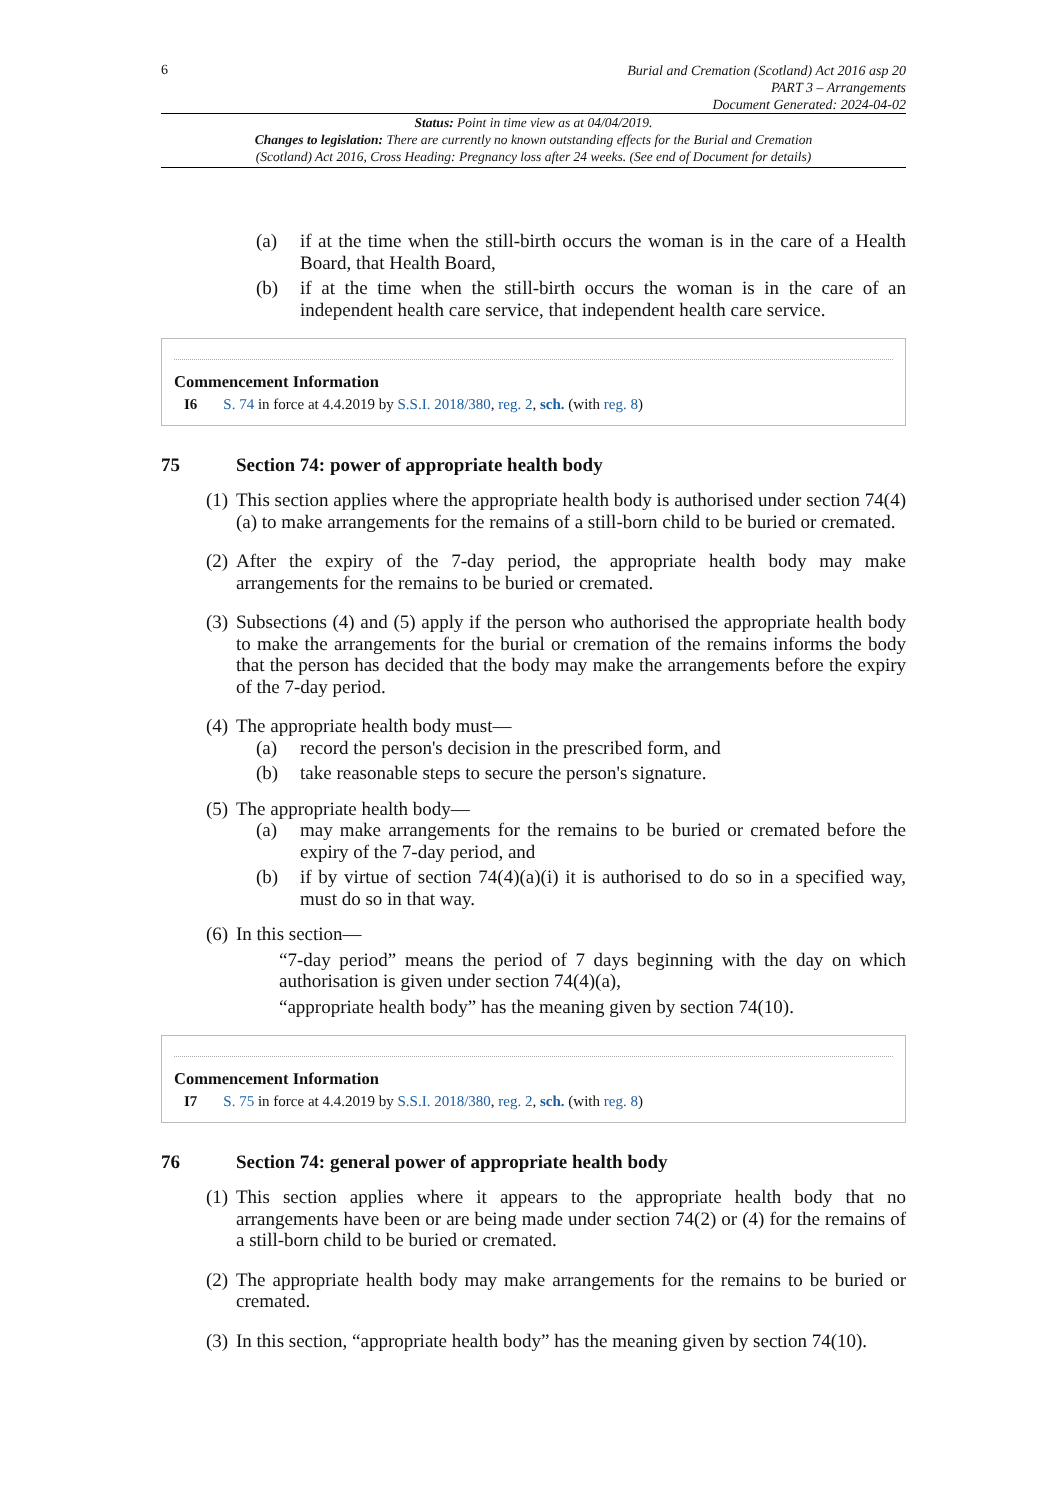6
Burial and Cremation (Scotland) Act 2016 asp 20
PART 3 – Arrangements
Document Generated: 2024-04-02
Status: Point in time view as at 04/04/2019.
Changes to legislation: There are currently no known outstanding effects for the Burial and Cremation
(Scotland) Act 2016, Cross Heading: Pregnancy loss after 24 weeks. (See end of Document for details)
(a) if at the time when the still-birth occurs the woman is in the care of a Health Board, that Health Board,
(b) if at the time when the still-birth occurs the woman is in the care of an independent health care service, that independent health care service.
Commencement Information
I6 S. 74 in force at 4.4.2019 by S.S.I. 2018/380, reg. 2, sch. (with reg. 8)
75 Section 74: power of appropriate health body
(1) This section applies where the appropriate health body is authorised under section 74(4)(a) to make arrangements for the remains of a still-born child to be buried or cremated.
(2) After the expiry of the 7-day period, the appropriate health body may make arrangements for the remains to be buried or cremated.
(3) Subsections (4) and (5) apply if the person who authorised the appropriate health body to make the arrangements for the burial or cremation of the remains informs the body that the person has decided that the body may make the arrangements before the expiry of the 7-day period.
(4) The appropriate health body must—
(a) record the person's decision in the prescribed form, and
(b) take reasonable steps to secure the person's signature.
(5) The appropriate health body—
(a) may make arrangements for the remains to be buried or cremated before the expiry of the 7-day period, and
(b) if by virtue of section 74(4)(a)(i) it is authorised to do so in a specified way, must do so in that way.
(6) In this section—
“7-day period” means the period of 7 days beginning with the day on which authorisation is given under section 74(4)(a),
“appropriate health body” has the meaning given by section 74(10).
Commencement Information
I7 S. 75 in force at 4.4.2019 by S.S.I. 2018/380, reg. 2, sch. (with reg. 8)
76 Section 74: general power of appropriate health body
(1) This section applies where it appears to the appropriate health body that no arrangements have been or are being made under section 74(2) or (4) for the remains of a still-born child to be buried or cremated.
(2) The appropriate health body may make arrangements for the remains to be buried or cremated.
(3) In this section, “appropriate health body” has the meaning given by section 74(10).